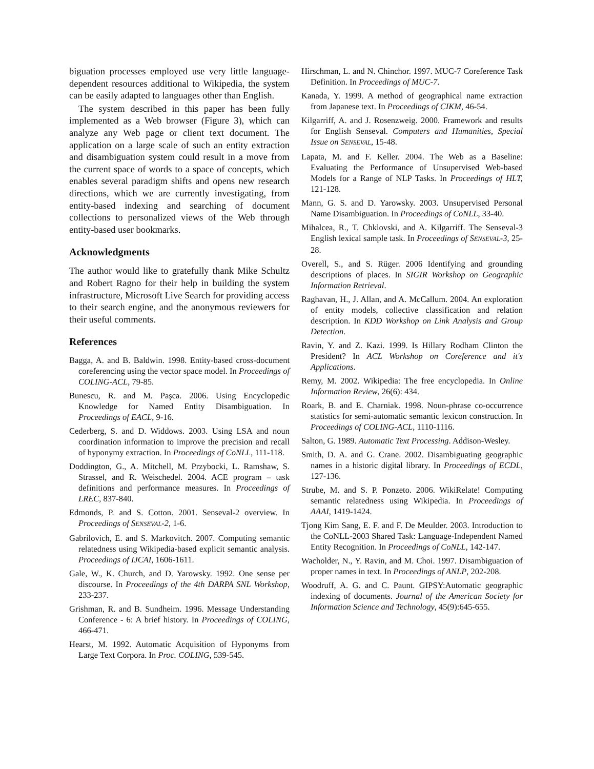biguation processes employed use very little language-dependent resources additional to Wikipedia, the system can be easily adapted to languages other than English.
The system described in this paper has been fully implemented as a Web browser (Figure 3), which can analyze any Web page or client text document. The application on a large scale of such an entity extraction and disambiguation system could result in a move from the current space of words to a space of concepts, which enables several paradigm shifts and opens new research directions, which we are currently investigating, from entity-based indexing and searching of document collections to personalized views of the Web through entity-based user bookmarks.
Acknowledgments
The author would like to gratefully thank Mike Schultz and Robert Ragno for their help in building the system infrastructure, Microsoft Live Search for providing access to their search engine, and the anonymous reviewers for their useful comments.
References
Bagga, A. and B. Baldwin. 1998. Entity-based cross-document coreferencing using the vector space model. In Proceedings of COLING-ACL, 79-85.
Bunescu, R. and M. Paşca. 2006. Using Encyclopedic Knowledge for Named Entity Disambiguation. In Proceedings of EACL, 9-16.
Cederberg, S. and D. Widdows. 2003. Using LSA and noun coordination information to improve the precision and recall of hyponymy extraction. In Proceedings of CoNLL, 111-118.
Doddington, G., A. Mitchell, M. Przybocki, L. Ramshaw, S. Strassel, and R. Weischedel. 2004. ACE program – task definitions and performance measures. In Proceedings of LREC, 837-840.
Edmonds, P. and S. Cotton. 2001. Senseval-2 overview. In Proceedings of SENSEVAL-2, 1-6.
Gabrilovich, E. and S. Markovitch. 2007. Computing semantic relatedness using Wikipedia-based explicit semantic analysis. Proceedings of IJCAI, 1606-1611.
Gale, W., K. Church, and D. Yarowsky. 1992. One sense per discourse. In Proceedings of the 4th DARPA SNL Workshop, 233-237.
Grishman, R. and B. Sundheim. 1996. Message Understanding Conference - 6: A brief history. In Proceedings of COLING, 466-471.
Hearst, M. 1992. Automatic Acquisition of Hyponyms from Large Text Corpora. In Proc. COLING, 539-545.
Hirschman, L. and N. Chinchor. 1997. MUC-7 Coreference Task Definition. In Proceedings of MUC-7.
Kanada, Y. 1999. A method of geographical name extraction from Japanese text. In Proceedings of CIKM, 46-54.
Kilgarriff, A. and J. Rosenzweig. 2000. Framework and results for English Senseval. Computers and Humanities, Special Issue on SENSEVAL, 15-48.
Lapata, M. and F. Keller. 2004. The Web as a Baseline: Evaluating the Performance of Unsupervised Web-based Models for a Range of NLP Tasks. In Proceedings of HLT, 121-128.
Mann, G. S. and D. Yarowsky. 2003. Unsupervised Personal Name Disambiguation. In Proceedings of CoNLL, 33-40.
Mihalcea, R., T. Chklovski, and A. Kilgarriff. The Senseval-3 English lexical sample task. In Proceedings of SENSEVAL-3, 25-28.
Overell, S., and S. Rüger. 2006 Identifying and grounding descriptions of places. In SIGIR Workshop on Geographic Information Retrieval.
Raghavan, H., J. Allan, and A. McCallum. 2004. An exploration of entity models, collective classification and relation description. In KDD Workshop on Link Analysis and Group Detection.
Ravin, Y. and Z. Kazi. 1999. Is Hillary Rodham Clinton the President? In ACL Workshop on Coreference and it's Applications.
Remy, M. 2002. Wikipedia: The free encyclopedia. In Online Information Review, 26(6): 434.
Roark, B. and E. Charniak. 1998. Noun-phrase co-occurrence statistics for semi-automatic semantic lexicon construction. In Proceedings of COLING-ACL, 1110-1116.
Salton, G. 1989. Automatic Text Processing. Addison-Wesley.
Smith, D. A. and G. Crane. 2002. Disambiguating geographic names in a historic digital library. In Proceedings of ECDL, 127-136.
Strube, M. and S. P. Ponzeto. 2006. WikiRelate! Computing semantic relatedness using Wikipedia. In Proceedings of AAAI, 1419-1424.
Tjong Kim Sang, E. F. and F. De Meulder. 2003. Introduction to the CoNLL-2003 Shared Task: Language-Independent Named Entity Recognition. In Proceedings of CoNLL, 142-147.
Wacholder, N., Y. Ravin, and M. Choi. 1997. Disambiguation of proper names in text. In Proceedings of ANLP, 202-208.
Woodruff, A. G. and C. Paunt. GIPSY:Automatic geographic indexing of documents. Journal of the American Society for Information Science and Technology, 45(9):645-655.